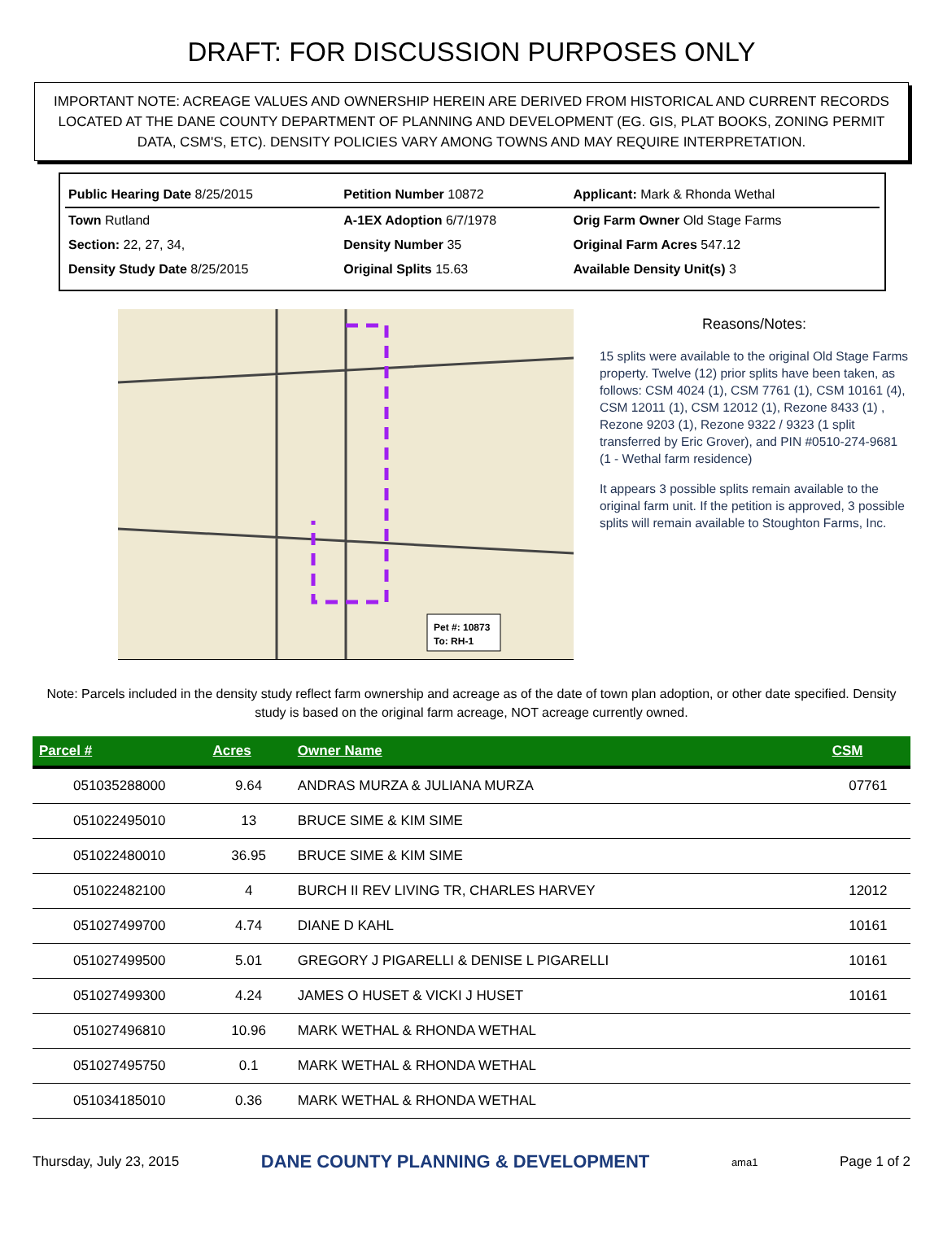DRAFT: FOR DISCUSSION PURPOSES ONLY
IMPORTANT NOTE: ACREAGE VALUES AND OWNERSHIP HEREIN ARE DERIVED FROM HISTORICAL AND CURRENT RECORDS LOCATED AT THE DANE COUNTY DEPARTMENT OF PLANNING AND DEVELOPMENT (EG. GIS, PLAT BOOKS, ZONING PERMIT DATA, CSM'S, ETC). DENSITY POLICIES VARY AMONG TOWNS AND MAY REQUIRE INTERPRETATION.
| Public Hearing Date 8/25/2015 | Petition Number 10872 | Applicant: Mark & Rhonda Wethal |
| Town Rutland | A-1EX Adoption 6/7/1978 | Orig Farm Owner Old Stage Farms |
| Section: 22, 27, 34, | Density Number 35 | Original Farm Acres 547.12 |
| Density Study Date 8/25/2015 | Original Splits 15.63 | Available Density Unit(s) 3 |
Pet #: 10873
To: RH-1
Reasons/Notes:
15 splits were available to the original Old Stage Farms property. Twelve (12) prior splits have been taken, as follows: CSM 4024 (1), CSM 7761 (1), CSM 10161 (4), CSM 12011 (1), CSM 12012 (1), Rezone 8433 (1) , Rezone 9203 (1), Rezone 9322 / 9323 (1 split transferred by Eric Grover), and PIN #0510-274-9681 (1 - Wethal farm residence)
It appears 3 possible splits remain available to the original farm unit. If the petition is approved, 3 possible splits will remain available to Stoughton Farms, Inc.
Note: Parcels included in the density study reflect farm ownership and acreage as of the date of town plan adoption, or other date specified. Density study is based on the original farm acreage, NOT acreage currently owned.
| Parcel # | Acres | Owner Name | CSM |
| --- | --- | --- | --- |
| 051035288000 | 9.64 | ANDRAS MURZA & JULIANA MURZA | 07761 |
| 051022495010 | 13 | BRUCE SIME & KIM SIME | |
| 051022480010 | 36.95 | BRUCE SIME & KIM SIME | |
| 051022482100 | 4 | BURCH II REV LIVING TR, CHARLES HARVEY | 12012 |
| 051027499700 | 4.74 | DIANE D KAHL | 10161 |
| 051027499500 | 5.01 | GREGORY J PIGARELLI & DENISE L PIGARELLI | 10161 |
| 051027499300 | 4.24 | JAMES O HUSET & VICKI J HUSET | 10161 |
| 051027496810 | 10.96 | MARK WETHAL & RHONDA WETHAL | |
| 051027495750 | 0.1 | MARK WETHAL & RHONDA WETHAL | |
| 051034185010 | 0.36 | MARK WETHAL & RHONDA WETHAL | |
Thursday, July 23, 2015 DANE COUNTY PLANNING & DEVELOPMENT ama1 Page 1 of 2